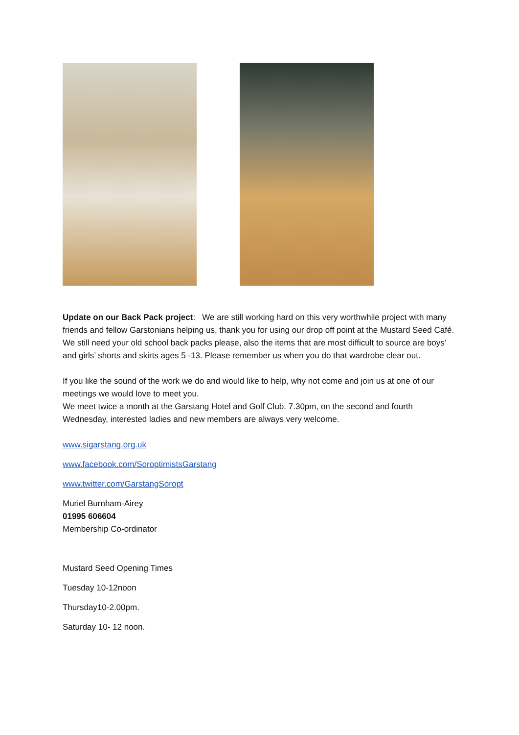Update on our Back Pack project: We are still working hard on this very worthwhile project with many friends and fellow Garstonians helping us, thank you for using our drop off point at the Mustard Seed Café. We still need your old school back packs please, also the items that are most difficult to source are boys’ and girls’ shorts and skirts ages 5 -13. Please remember us when you do that wardrobe clear out.
If you like the sound of the work we do and would like to help, why not come and join us at one of our meetings we would love to meet you.
We meet twice a month at the Garstang Hotel and Golf Club. 7.30pm, on the second and fourth Wednesday, interested ladies and new members are always very welcome.
www.sigarstang.org.uk
www.facebook.com/SoroptimistsGarstang
www.twitter.com/GarstangSoropt
Muriel Burnham-Airey
01995 606604
Membership Co-ordinator
Mustard Seed Opening Times
Tuesday 10-12noon
Thursday10-2.00pm.
Saturday 10- 12 noon.